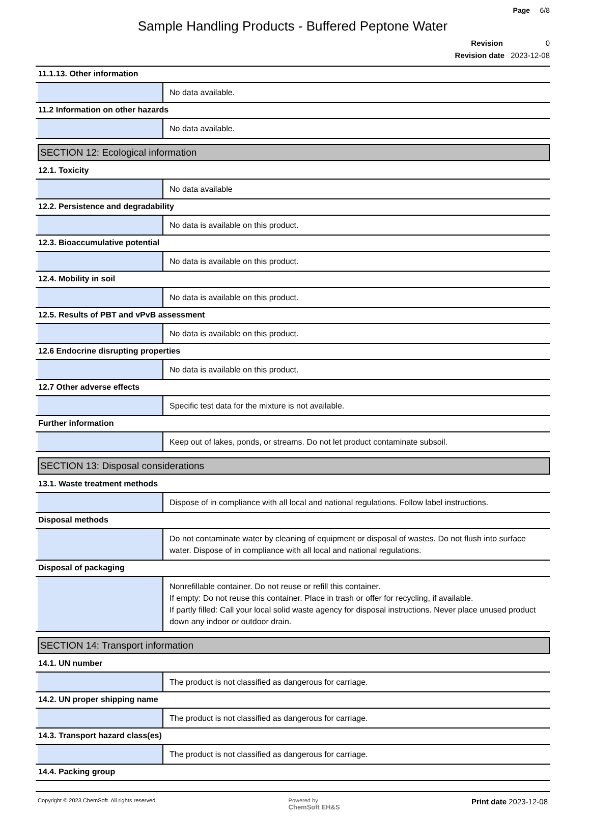Page 6/8
Sample Handling Products - Buffered Peptone Water
Revision 0
Revision date 2023-12-08
11.1.13. Other information
No data available.
11.2 Information on other hazards
No data available.
SECTION 12: Ecological information
12.1. Toxicity
No data available
12.2. Persistence and degradability
No data is available on this product.
12.3. Bioaccumulative potential
No data is available on this product.
12.4. Mobility in soil
No data is available on this product.
12.5. Results of PBT and vPvB assessment
No data is available on this product.
12.6 Endocrine disrupting properties
No data is available on this product.
12.7 Other adverse effects
Specific test data for the mixture is not available.
Further information
Keep out of lakes, ponds, or streams. Do not let product contaminate subsoil.
SECTION 13: Disposal considerations
13.1. Waste treatment methods
Dispose of in compliance with all local and national regulations. Follow label instructions.
Disposal methods
Do not contaminate water by cleaning of equipment or disposal of wastes. Do not flush into surface water. Dispose of in compliance with all local and national regulations.
Disposal of packaging
Nonrefillable container. Do not reuse or refill this container.
If empty: Do not reuse this container. Place in trash or offer for recycling, if available.
If partly filled: Call your local solid waste agency for disposal instructions. Never place unused product down any indoor or outdoor drain.
SECTION 14: Transport information
14.1. UN number
The product is not classified as dangerous for carriage.
14.2. UN proper shipping name
The product is not classified as dangerous for carriage.
14.3. Transport hazard class(es)
The product is not classified as dangerous for carriage.
14.4. Packing group
Copyright © 2023 ChemSoft. All rights reserved. Powered by
ChemSoft EH&S Print date 2023-12-08